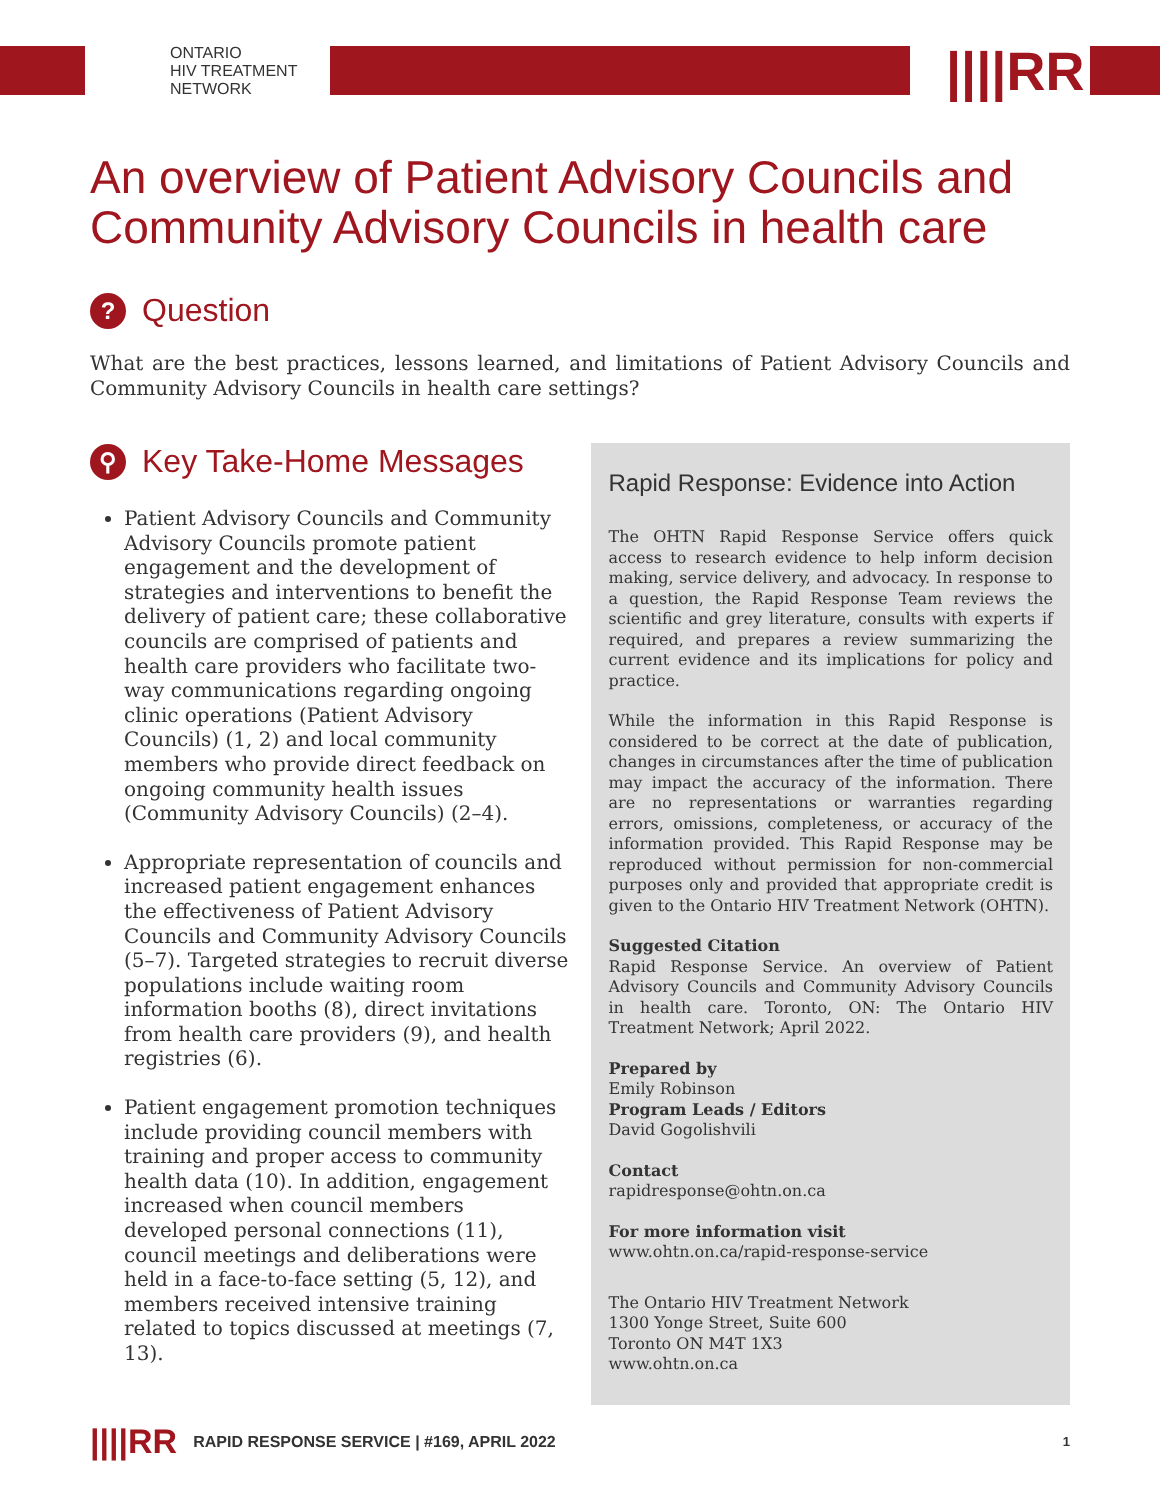ONTARIO
HIV TREATMENT
NETWORK
||||RR
An overview of Patient Advisory Councils and Community Advisory Councils in health care
? Question
What are the best practices, lessons learned, and limitations of Patient Advisory Councils and Community Advisory Councils in health care settings?
⚲ Key Take-Home Messages
Patient Advisory Councils and Community Advisory Councils promote patient engagement and the development of strategies and interventions to benefit the delivery of patient care; these collaborative councils are comprised of patients and health care providers who facilitate two-way communications regarding ongoing clinic operations (Patient Advisory Councils) (1, 2) and local community members who provide direct feedback on ongoing community health issues (Community Advisory Councils) (2–4).
Appropriate representation of councils and increased patient engagement enhances the effectiveness of Patient Advisory Councils and Community Advisory Councils (5–7). Targeted strategies to recruit diverse populations include waiting room information booths (8), direct invitations from health care providers (9), and health registries (6).
Patient engagement promotion techniques include providing council members with training and proper access to community health data (10). In addition, engagement increased when council members developed personal connections (11), council meetings and deliberations were held in a face-to-face setting (5, 12), and members received intensive training related to topics discussed at meetings (7, 13).
Rapid Response: Evidence into Action
The OHTN Rapid Response Service offers quick access to research evidence to help inform decision making, service delivery, and advocacy. In response to a question, the Rapid Response Team reviews the scientific and grey literature, consults with experts if required, and prepares a review summarizing the current evidence and its implications for policy and practice.
While the information in this Rapid Response is considered to be correct at the date of publication, changes in circumstances after the time of publication may impact the accuracy of the information. There are no representations or warranties regarding errors, omissions, completeness, or accuracy of the information provided. This Rapid Response may be reproduced without permission for non-commercial purposes only and provided that appropriate credit is given to the Ontario HIV Treatment Network (OHTN).
Suggested Citation
Rapid Response Service. An overview of Patient Advisory Councils and Community Advisory Councils in health care. Toronto, ON: The Ontario HIV Treatment Network; April 2022.
Prepared by
Emily Robinson
Program Leads / Editors
David Gogolishvili
Contact
rapidresponse@ohtn.on.ca
For more information visit
www.ohtn.on.ca/rapid-response-service
The Ontario HIV Treatment Network
1300 Yonge Street, Suite 600
Toronto ON M4T 1X3
www.ohtn.on.ca
||||RR RAPID RESPONSE SERVICE | #169, APRIL 2022 1